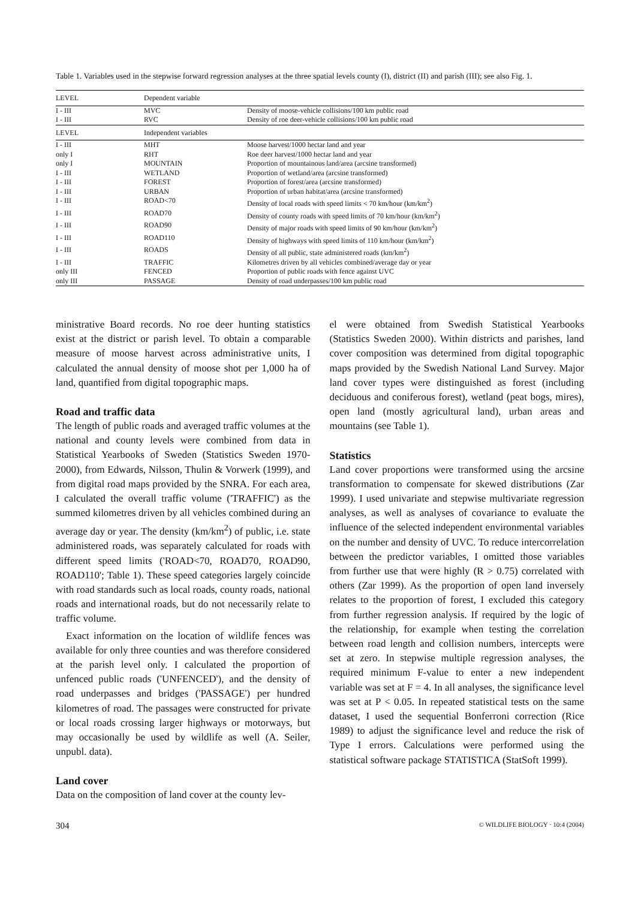Table 1. Variables used in the stepwise forward regression analyses at the three spatial levels county (I), district (II) and parish (III); see also Fig. 1.
| LEVEL | Dependent variable | |
| --- | --- | --- |
| I - III | MVC | Density of moose-vehicle collisions/100 km public road |
| I - III | RVC | Density of roe deer-vehicle collisions/100 km public road |
| LEVEL | Independent variables | |
| I - III | MHT | Moose harvest/1000 hectar land and year |
| only I | RHT | Roe deer harvest/1000 hectar land and year |
| only I | MOUNTAIN | Proportion of mountainous land/area (arcsine transformed) |
| I - III | WETLAND | Proportion of wetland/area (arcsine transformed) |
| I - III | FOREST | Proportion of forest/area (arcsine transformed) |
| I - III | URBAN | Proportion of urban habitat/area (arcsine transformed) |
| I - III | ROAD<70 | Density of local roads with speed limits < 70 km/hour (km/km<sup>2</sup>) |
| I - III | ROAD70 | Density of county roads with speed limits of 70 km/hour (km/km<sup>2</sup>) |
| I - III | ROAD90 | Density of major roads with speed limits of 90 km/hour (km/km<sup>2</sup>) |
| I - III | ROAD110 | Density of highways with speed limits of 110 km/hour (km/km<sup>2</sup>) |
| I - III | ROADS | Density of all public, state administered roads (km/km<sup>2</sup>) |
| I - III | TRAFFIC | Kilometres driven by all vehicles combined/average day or year |
| only III | FENCED | Proportion of public roads with fence against UVC |
| only III | PASSAGE | Density of road underpasses/100 km public road |
ministrative Board records. No roe deer hunting statistics exist at the district or parish level. To obtain a comparable measure of moose harvest across administrative units, I calculated the annual density of moose shot per 1,000 ha of land, quantified from digital topographic maps.
Road and traffic data
The length of public roads and averaged traffic volumes at the national and county levels were combined from data in Statistical Yearbooks of Sweden (Statistics Sweden 1970-2000), from Edwards, Nilsson, Thulin & Vorwerk (1999), and from digital road maps provided by the SNRA. For each area, I calculated the overall traffic volume ('TRAFFIC') as the summed kilometres driven by all vehicles combined during an average day or year. The density (km/km<sup>2</sup>) of public, i.e. state administered roads, was separately calculated for roads with different speed limits ('ROAD<70, ROAD70, ROAD90, ROAD110'; Table 1). These speed categories largely coincide with road standards such as local roads, county roads, national roads and international roads, but do not necessarily relate to traffic volume.
Exact information on the location of wildlife fences was available for only three counties and was therefore considered at the parish level only. I calculated the proportion of unfenced public roads ('UNFENCED'), and the density of road underpasses and bridges ('PASSAGE') per hundred kilometres of road. The passages were constructed for private or local roads crossing larger highways or motorways, but may occasionally be used by wildlife as well (A. Seiler, unpubl. data).
Land cover
Data on the composition of land cover at the county lev-
el were obtained from Swedish Statistical Yearbooks (Statistics Sweden 2000). Within districts and parishes, land cover composition was determined from digital topographic maps provided by the Swedish National Land Survey. Major land cover types were distinguished as forest (including deciduous and coniferous forest), wetland (peat bogs, mires), open land (mostly agricultural land), urban areas and mountains (see Table 1).
Statistics
Land cover proportions were transformed using the arcsine transformation to compensate for skewed distributions (Zar 1999). I used univariate and stepwise multivariate regression analyses, as well as analyses of covariance to evaluate the influence of the selected independent environmental variables on the number and density of UVC. To reduce intercorrelation between the predictor variables, I omitted those variables from further use that were highly (R > 0.75) correlated with others (Zar 1999). As the proportion of open land inversely relates to the proportion of forest, I excluded this category from further regression analysis. If required by the logic of the relationship, for example when testing the correlation between road length and collision numbers, intercepts were set at zero. In stepwise multiple regression analyses, the required minimum F-value to enter a new independent variable was set at F = 4. In all analyses, the significance level was set at P < 0.05. In repeated statistical tests on the same dataset, I used the sequential Bonferroni correction (Rice 1989) to adjust the significance level and reduce the risk of Type I errors. Calculations were performed using the statistical software package STATISTICA (StatSoft 1999).
304 © WILDLIFE BIOLOGY · 10:4 (2004)